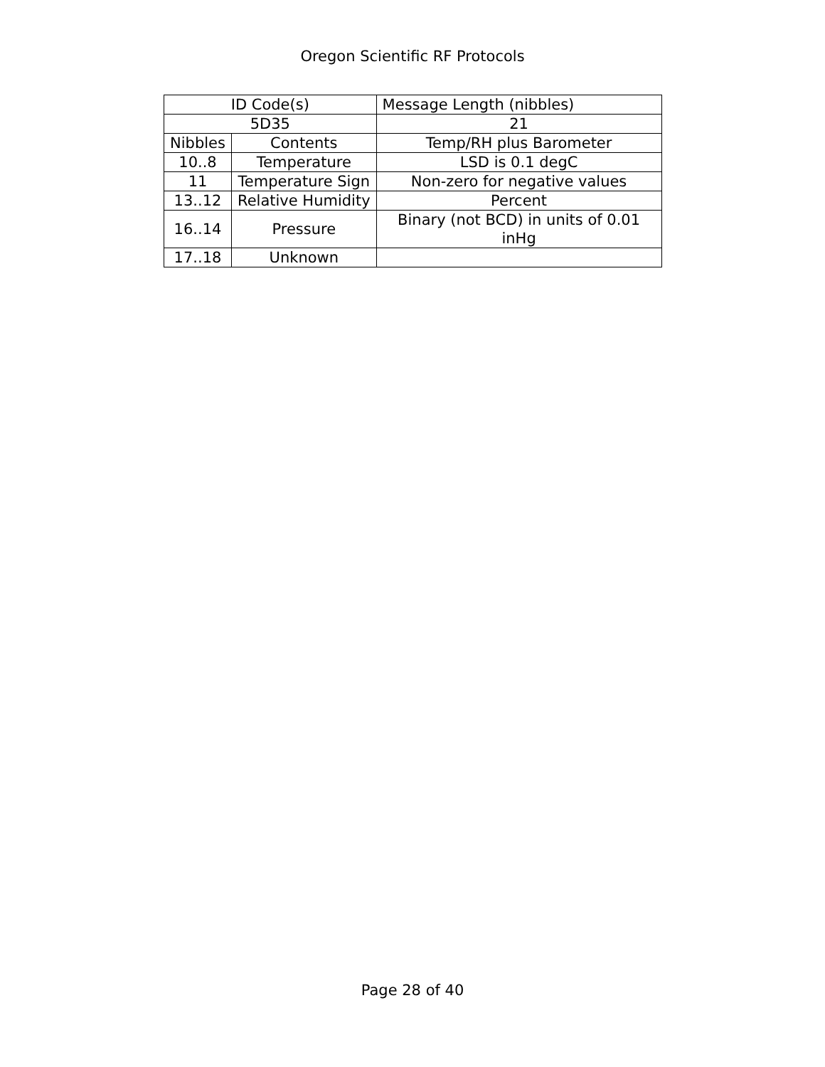Oregon Scientific RF Protocols
| ID Code(s) | | Message Length (nibbles) |
| 5D35 | | 21 |
| Nibbles | Contents | Temp/RH plus Barometer |
| 10..8 | Temperature | LSD is 0.1 degC |
| 11 | Temperature Sign | Non-zero for negative values |
| 13..12 | Relative Humidity | Percent |
| 16..14 | Pressure | Binary (not BCD) in units of 0.01 inHg |
| 17..18 | Unknown | |
Page 28 of 40